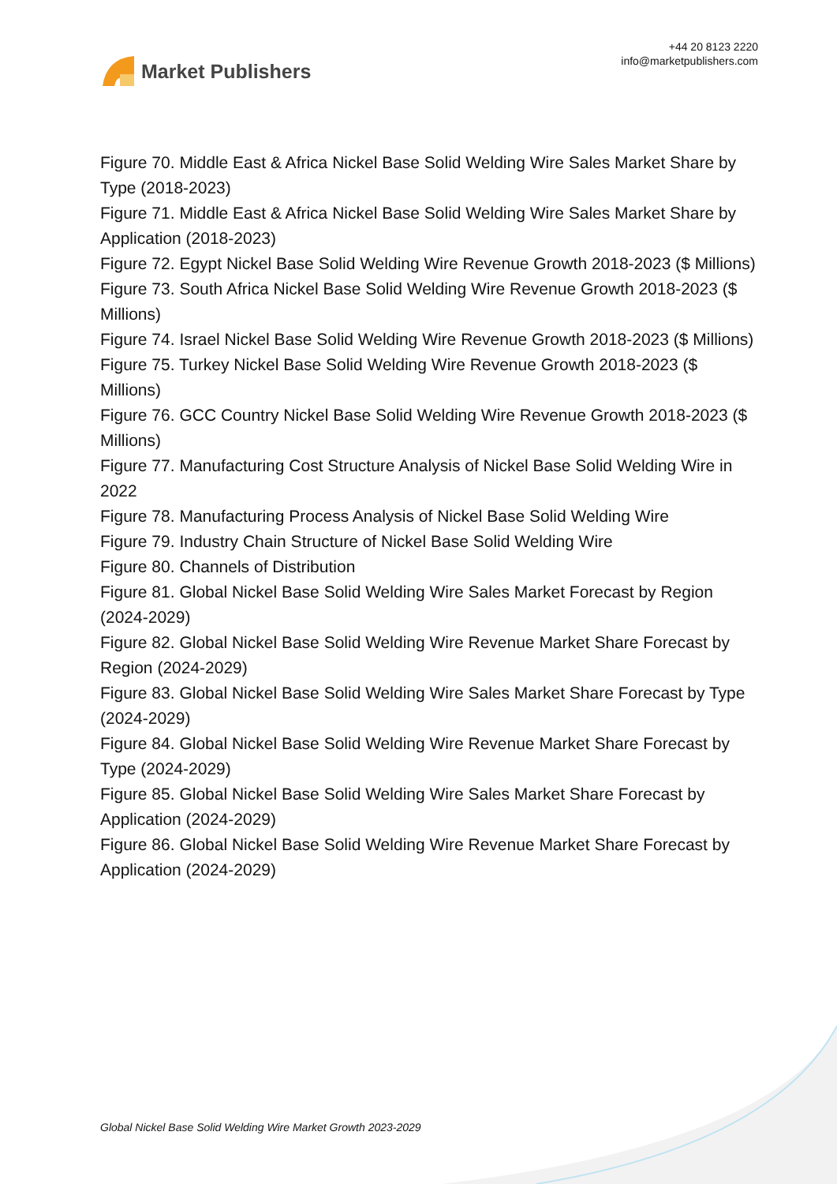Market Publishers
+44 20 8123 2220
info@marketpublishers.com
Figure 70. Middle East & Africa Nickel Base Solid Welding Wire Sales Market Share by Type (2018-2023)
Figure 71. Middle East & Africa Nickel Base Solid Welding Wire Sales Market Share by Application (2018-2023)
Figure 72. Egypt Nickel Base Solid Welding Wire Revenue Growth 2018-2023 ($ Millions)
Figure 73. South Africa Nickel Base Solid Welding Wire Revenue Growth 2018-2023 ($ Millions)
Figure 74. Israel Nickel Base Solid Welding Wire Revenue Growth 2018-2023 ($ Millions)
Figure 75. Turkey Nickel Base Solid Welding Wire Revenue Growth 2018-2023 ($ Millions)
Figure 76. GCC Country Nickel Base Solid Welding Wire Revenue Growth 2018-2023 ($ Millions)
Figure 77. Manufacturing Cost Structure Analysis of Nickel Base Solid Welding Wire in 2022
Figure 78. Manufacturing Process Analysis of Nickel Base Solid Welding Wire
Figure 79. Industry Chain Structure of Nickel Base Solid Welding Wire
Figure 80. Channels of Distribution
Figure 81. Global Nickel Base Solid Welding Wire Sales Market Forecast by Region (2024-2029)
Figure 82. Global Nickel Base Solid Welding Wire Revenue Market Share Forecast by Region (2024-2029)
Figure 83. Global Nickel Base Solid Welding Wire Sales Market Share Forecast by Type (2024-2029)
Figure 84. Global Nickel Base Solid Welding Wire Revenue Market Share Forecast by Type (2024-2029)
Figure 85. Global Nickel Base Solid Welding Wire Sales Market Share Forecast by Application (2024-2029)
Figure 86. Global Nickel Base Solid Welding Wire Revenue Market Share Forecast by Application (2024-2029)
Global Nickel Base Solid Welding Wire Market Growth 2023-2029